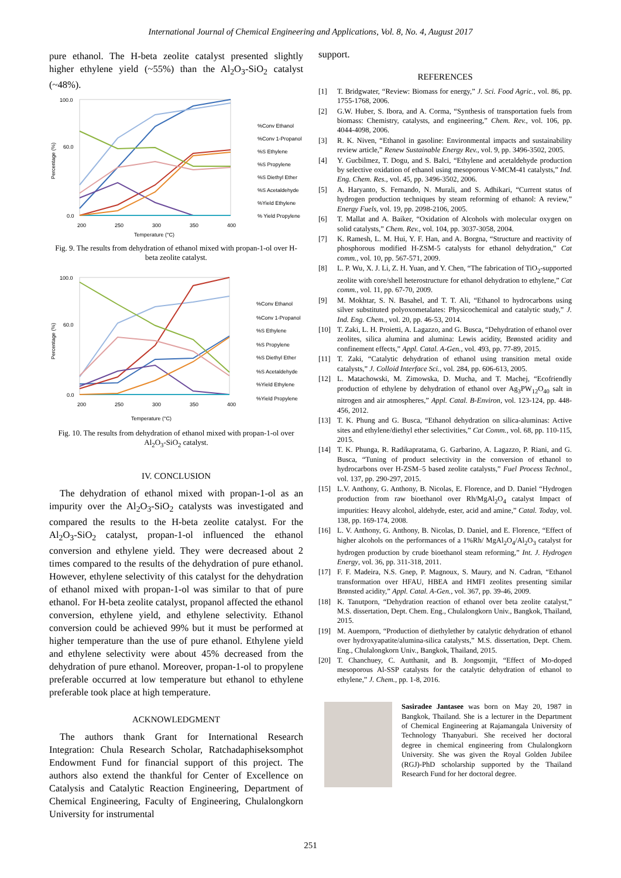International Journal of Chemical Engineering and Applications, Vol. 8, No. 4, August 2017
pure ethanol. The H-beta zeolite catalyst presented slightly higher ethylene yield (~55%) than the Al<sub>2</sub>O<sub>3</sub>-SiO<sub>2</sub> catalyst (~48%).
100.0
60.0
0.0
200
250
300
350
400
Temperature (°C)
Percentage (%)
%Conv Ethanol
%Conv 1-Propanol
%S Ethylene
%S Propylene
%S Diethyl Ether
%S Acetaldehyde
%Yield Ethylene
% Yield Propylene
Fig. 9. The results from dehydration of ethanol mixed with propan-1-ol over H-beta zeolite catalyst.
100.0
60.0
0.0
200
250
300
350
400
Temperature (°C)
Percentage (%)
%Conv Ethanol
%Conv 1-Propanol
%S Ethylene
%S Propylene
%S Diethyl Ether
%S Acetaldehyde
%Yield Ethylene
%Yield Propylene
Fig. 10. The results from dehydration of ethanol mixed with propan-1-ol over Al<sub>2</sub>O<sub>3</sub>-SiO<sub>2</sub> catalyst.
IV. CONCLUSION
The dehydration of ethanol mixed with propan-1-ol as an impurity over the Al<sub>2</sub>O<sub>3</sub>-SiO<sub>2</sub> catalysts was investigated and compared the results to the H-beta zeolite catalyst. For the Al<sub>2</sub>O<sub>3</sub>-SiO<sub>2</sub> catalyst, propan-1-ol influenced the ethanol conversion and ethylene yield. They were decreased about 2 times compared to the results of the dehydration of pure ethanol. However, ethylene selectivity of this catalyst for the dehydration of ethanol mixed with propan-1-ol was similar to that of pure ethanol. For H-beta zeolite catalyst, propanol affected the ethanol conversion, ethylene yield, and ethylene selectivity. Ethanol conversion could be achieved 99% but it must be performed at higher temperature than the use of pure ethanol. Ethylene yield and ethylene selectivity were about 45% decreased from the dehydration of pure ethanol. Moreover, propan-1-ol to propylene preferable occurred at low temperature but ethanol to ethylene preferable took place at high temperature.
ACKNOWLEDGMENT
The authors thank Grant for International Research Integration: Chula Research Scholar, Ratchadaphiseksomphot Endowment Fund for financial support of this project. The authors also extend the thankful for Center of Excellence on Catalysis and Catalytic Reaction Engineering, Department of Chemical Engineering, Faculty of Engineering, Chulalongkorn University for instrumental
support.
REFERENCES
[1] T. Bridgwater, “Review: Biomass for energy,” J. Sci. Food Agric., vol. 86, pp. 1755-1768, 2006.
[2] G.W. Huber, S. Ibora, and A. Corma, “Synthesis of transportation fuels from biomass: Chemistry, catalysts, and engineering,” Chem. Rev., vol. 106, pp. 4044-4098, 2006.
[3] R. K. Niven, “Ethanol in gasoline: Environmental impacts and sustainability review article,” Renew Sustainable Energy Rev., vol. 9, pp. 3496-3502, 2005.
[4] Y. Gucbilmez, T. Dogu, and S. Balci, “Ethylene and acetaldehyde production by selective oxidation of ethanol using mesoporous V-MCM-41 catalysts,” Ind. Eng. Chem. Res., vol. 45, pp. 3496-3502, 2006.
[5] A. Haryanto, S. Fernando, N. Murali, and S. Adhikari, “Current status of hydrogen production techniques by steam reforming of ethanol: A review,” Energy Fuels, vol. 19, pp. 2098-2106, 2005.
[6] T. Mallat and A. Baiker, “Oxidation of Alcohols with molecular oxygen on solid catalysts,” Chem. Rev., vol. 104, pp. 3037-3058, 2004.
[7] K. Ramesh, L. M. Hui, Y. F. Han, and A. Borgna, “Structure and reactivity of phosphorous modified H-ZSM-5 catalysts for ethanol dehydration,” Cat comm., vol. 10, pp. 567-571, 2009.
[8] L. P. Wu, X. J. Li, Z. H. Yuan, and Y. Chen, “The fabrication of TiO<sub>2</sub>-supported zeolite with core/shell heterostructure for ethanol dehydration to ethylene,” Cat comm., vol. 11, pp. 67-70, 2009.
[9] M. Mokhtar, S. N. Basahel, and T. T. Ali, “Ethanol to hydrocarbons using silver substituted polyoxometalates: Physicochemical and catalytic study,” J. Ind. Eng. Chem., vol. 20, pp. 46-53, 2014.
[10] T. Zaki, L. H. Proietti, A. Lagazzo, and G. Busca, “Dehydration of ethanol over zeolites, silica alumina and alumina: Lewis acidity, Brønsted acidity and confinement effects,” Appl. Catal. A-Gen., vol. 493, pp. 77-89, 2015.
[11] T. Zaki, “Catalytic dehydration of ethanol using transition metal oxide catalysts,” J. Colloid Interface Sci., vol. 284, pp. 606-613, 2005.
[12] L. Matachowski, M. Zimowska, D. Mucha, and T. Machej, “Ecofriendly production of ethylene by dehydration of ethanol over Ag<sub>3</sub>PW<sub>12</sub>O<sub>40</sub> salt in nitrogen and air atmospheres,” Appl. Catal. B-Environ, vol. 123-124, pp. 448-456, 2012.
[13] T. K. Phung and G. Busca, “Ethanol dehydration on silica-aluminas: Active sites and ethylene/diethyl ether selectivities,” Cat Comm., vol. 68, pp. 110-115, 2015.
[14] T. K. Phunga, R. Radikapratama, G. Garbarino, A. Lagazzo, P. Riani, and G. Busca, “Tuning of product selectivity in the conversion of ethanol to hydrocarbons over H-ZSM–5 based zeolite catalysts,” Fuel Process Technol., vol. 137, pp. 290-297, 2015.
[15] L.V. Anthony, G. Anthony, B. Nicolas, E. Florence, and D. Daniel “Hydrogen production from raw bioethanol over Rh/MgAl<sub>2</sub>O<sub>4</sub> catalyst Impact of impurities: Heavy alcohol, aldehyde, ester, acid and amine,” Catal. Today, vol. 138, pp. 169-174, 2008.
[16] L. V. Anthony, G. Anthony, B. Nicolas, D. Daniel, and E. Florence, “Effect of higher alcohols on the performances of a 1%Rh/ MgAl<sub>2</sub>O<sub>4</sub>/Al<sub>2</sub>O<sub>3</sub> catalyst for hydrogen production by crude bioethanol steam reforming,” Int. J. Hydrogen Energy, vol. 36, pp. 311-318, 2011.
[17] F. F. Madeira, N.S. Gnep, P. Magnoux, S. Maury, and N. Cadran, “Ethanol transformation over HFAU, HBEA and HMFI zeolites presenting similar Brønsted acidity,” Appl. Catal. A-Gen., vol. 367, pp. 39-46, 2009.
[18] K. Tanutporn, “Dehydration reaction of ethanol over beta zeolite catalyst,” M.S. dissertation, Dept. Chem. Eng., Chulalongkorn Univ., Bangkok, Thailand, 2015.
[19] M. Auemporn, “Production of diethylether by catalytic dehydration of ethanol over hydroxyapatite/alumina-silica catalysts,” M.S. dissertation, Dept. Chem. Eng., Chulalongkorn Univ., Bangkok, Thailand, 2015.
[20] T. Chanchuey, C. Autthanit, and B. Jongsomjit, “Effect of Mo-doped mesoporous Al-SSP catalysts for the catalytic dehydration of ethanol to ethylene,” J. Chem., pp. 1-8, 2016.
Sasiradee Jantasee was born on May 20, 1987 in Bangkok, Thailand. She is a lecturer in the Department of Chemical Engineering at Rajamangala University of Technology Thanyaburi. She received her doctoral degree in chemical engineering from Chulalongkorn University. She was given the Royal Golden Jubilee (RGJ)-PhD scholarship supported by the Thailand Research Fund for her doctoral degree.
251